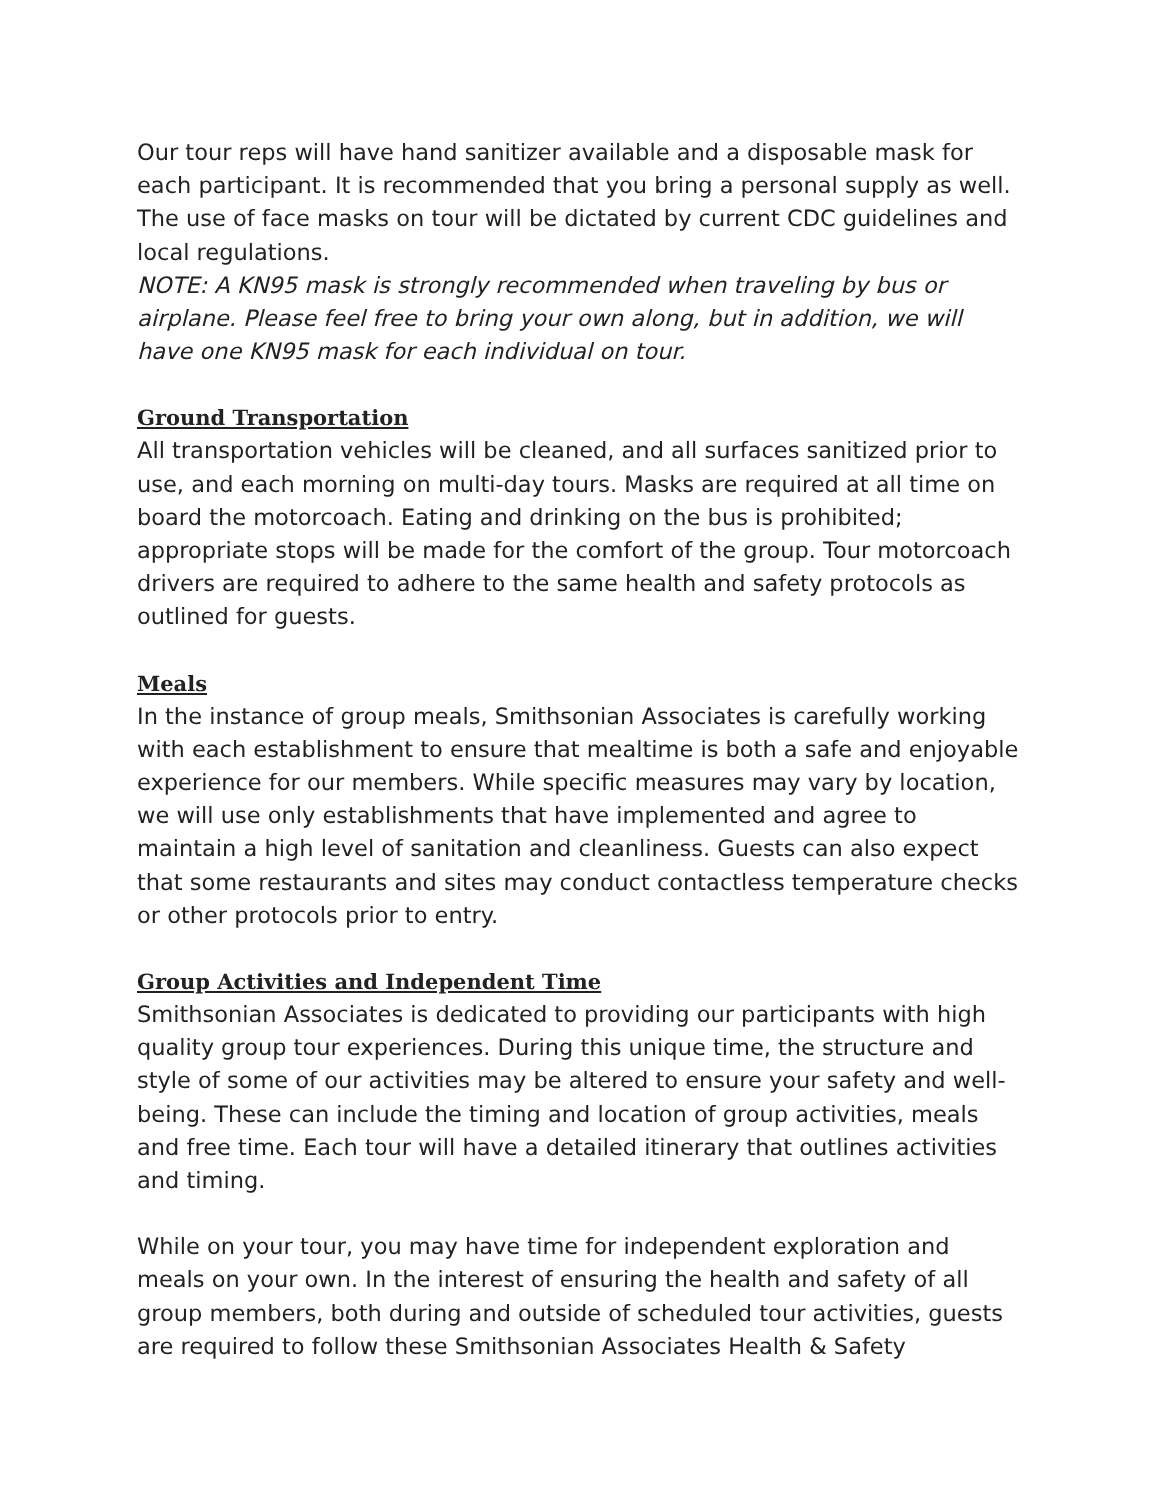Our tour reps will have hand sanitizer available and a disposable mask for each participant. It is recommended that you bring a personal supply as well. The use of face masks on tour will be dictated by current CDC guidelines and local regulations.
NOTE: A KN95 mask is strongly recommended when traveling by bus or airplane. Please feel free to bring your own along, but in addition, we will have one KN95 mask for each individual on tour.
Ground Transportation
All transportation vehicles will be cleaned, and all surfaces sanitized prior to use, and each morning on multi-day tours. Masks are required at all time on board the motorcoach. Eating and drinking on the bus is prohibited; appropriate stops will be made for the comfort of the group. Tour motorcoach drivers are required to adhere to the same health and safety protocols as outlined for guests.
Meals
In the instance of group meals, Smithsonian Associates is carefully working with each establishment to ensure that mealtime is both a safe and enjoyable experience for our members. While specific measures may vary by location, we will use only establishments that have implemented and agree to maintain a high level of sanitation and cleanliness. Guests can also expect that some restaurants and sites may conduct contactless temperature checks or other protocols prior to entry.
Group Activities and Independent Time
Smithsonian Associates is dedicated to providing our participants with high quality group tour experiences. During this unique time, the structure and style of some of our activities may be altered to ensure your safety and well-being. These can include the timing and location of group activities, meals and free time. Each tour will have a detailed itinerary that outlines activities and timing.
While on your tour, you may have time for independent exploration and meals on your own. In the interest of ensuring the health and safety of all group members, both during and outside of scheduled tour activities, guests are required to follow these Smithsonian Associates Health & Safety